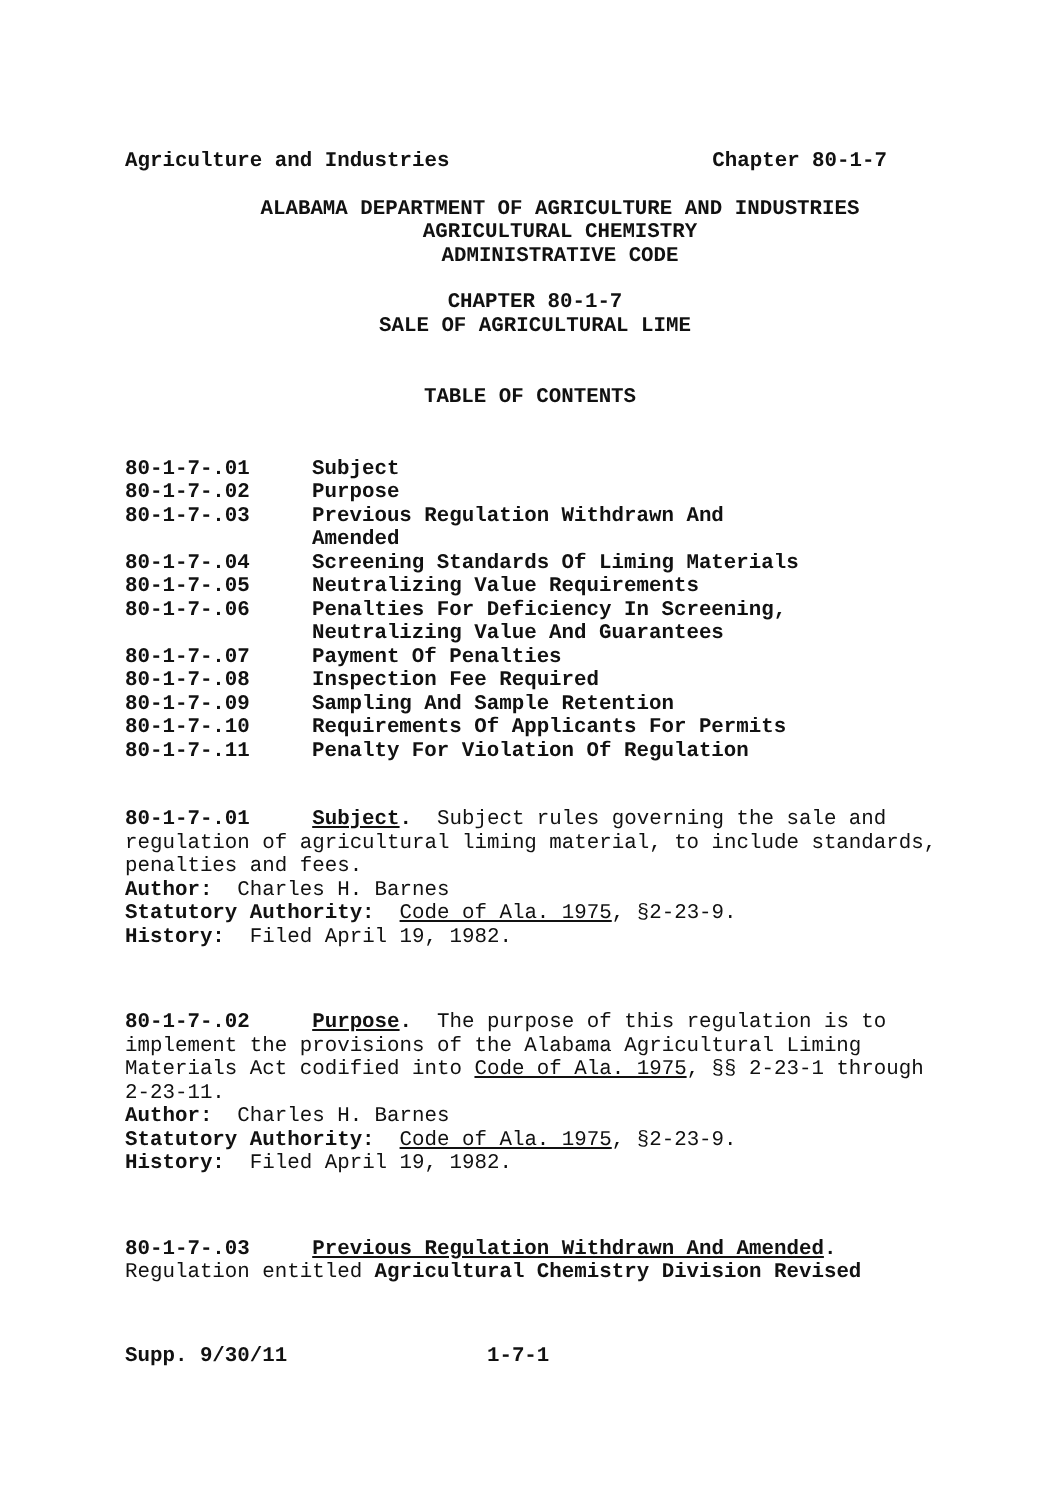Agriculture and Industries Chapter 80-1-7
ALABAMA DEPARTMENT OF AGRICULTURE AND INDUSTRIES
AGRICULTURAL CHEMISTRY
ADMINISTRATIVE CODE
CHAPTER 80-1-7
SALE OF AGRICULTURAL LIME
TABLE OF CONTENTS
80-1-7-.01 Subject
80-1-7-.02 Purpose
80-1-7-.03 Previous Regulation Withdrawn And
Amended
80-1-7-.04 Screening Standards Of Liming Materials
80-1-7-.05 Neutralizing Value Requirements
80-1-7-.06 Penalties For Deficiency In Screening,
Neutralizing Value And Guarantees
80-1-7-.07 Payment Of Penalties
80-1-7-.08 Inspection Fee Required
80-1-7-.09 Sampling And Sample Retention
80-1-7-.10 Requirements Of Applicants For Permits
80-1-7-.11 Penalty For Violation Of Regulation
80-1-7-.01 Subject. Subject rules governing the sale and regulation of agricultural liming material, to include standards, penalties and fees.
Author: Charles H. Barnes
Statutory Authority: Code of Ala. 1975, §2-23-9.
History: Filed April 19, 1982.
80-1-7-.02 Purpose. The purpose of this regulation is to implement the provisions of the Alabama Agricultural Liming Materials Act codified into Code of Ala. 1975, §§ 2-23-1 through 2-23-11.
Author: Charles H. Barnes
Statutory Authority: Code of Ala. 1975, §2-23-9.
History: Filed April 19, 1982.
80-1-7-.03 Previous Regulation Withdrawn And Amended.
Regulation entitled Agricultural Chemistry Division Revised
Supp. 9/30/11 1-7-1